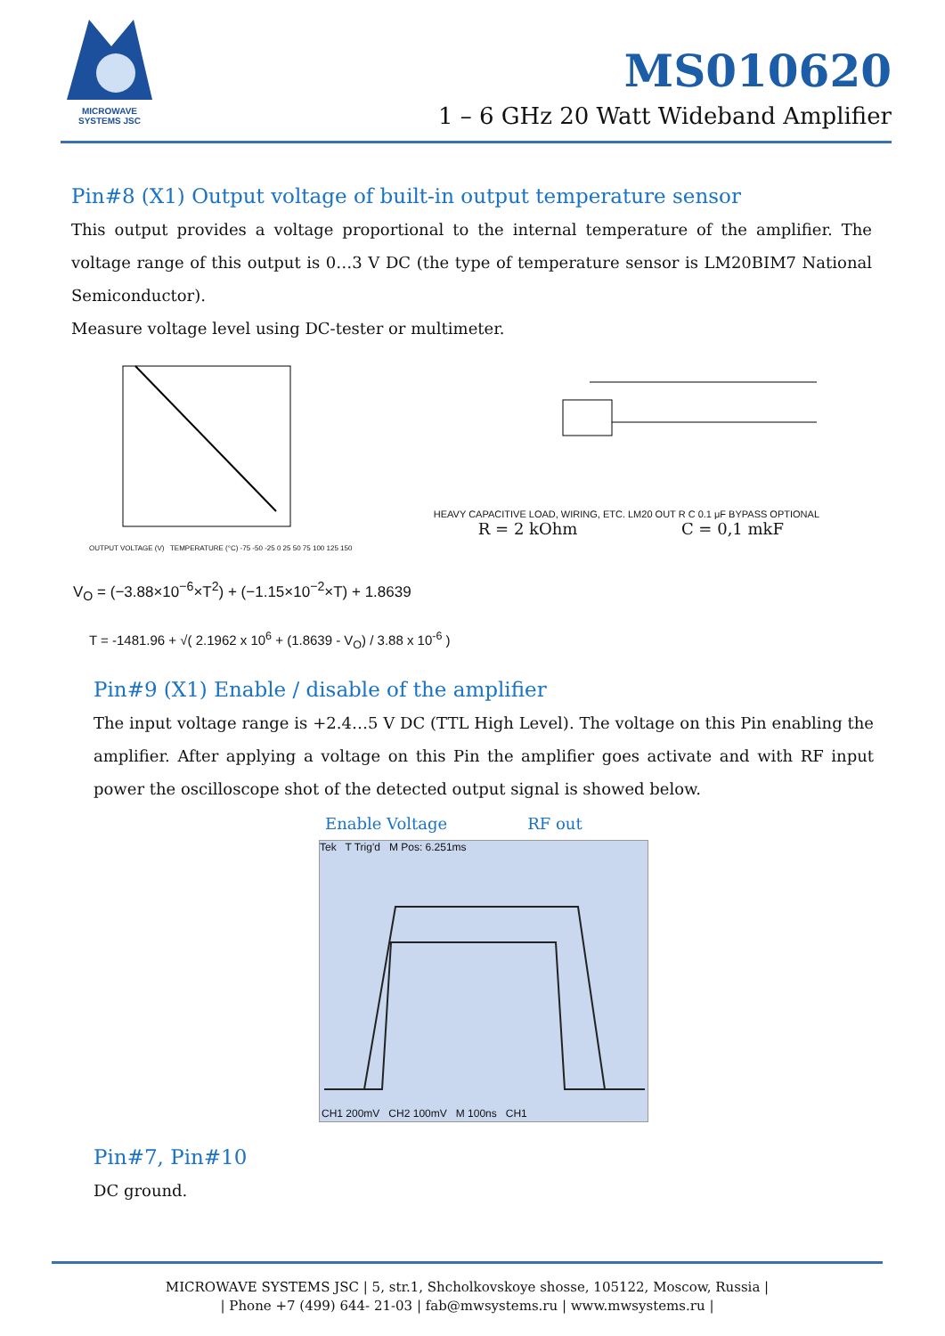MICROWAVE
SYSTEMS JSC
MS010620
1 – 6 GHz 20 Watt Wideband Amplifier
Pin#8 (X1) Output voltage of built-in output temperature sensor
This output provides a voltage proportional to the internal temperature of the amplifier. The voltage range of this output is 0…3 V DC (the type of temperature sensor is LM20BIM7 National Semiconductor).
Measure voltage level using DC-tester or multimeter.
OUTPUT VOLTAGE (V) TEMPERATURE (°C) -75 -50 -25 0 25 50 75 100 125 150
HEAVY CAPACITIVE LOAD, WIRING, ETC. LM20 OUT R C 0.1 μF BYPASS OPTIONAL
R = 2 kOhm C = 0,1 mkF
V<sub>O</sub> = (−3.88×10<sup>−6</sup>×T<sup>2</sup>) + (−1.15×10<sup>−2</sup>×T) + 1.8639
T = -1481.96 + √( 2.1962 x 10<sup>6</sup> + (1.8639 - V<sub>O</sub>) / 3.88 x 10<sup>-6</sup> )
Pin#9 (X1) Enable / disable of the amplifier
The input voltage range is +2.4…5 V DC (TTL High Level). The voltage on this Pin enabling the amplifier. After applying a voltage on this Pin the amplifier goes activate and with RF input power the oscilloscope shot of the detected output signal is showed below.
Enable Voltage RF out
Tek T Trig'd M Pos: 6.251ms
CH1 200mV CH2 100mV M 100ns CH1
Pin#7, Pin#10
DC ground.
MICROWAVE SYSTEMS JSC | 5, str.1, Shcholkovskoye shosse, 105122, Moscow, Russia |
| Phone +7 (499) 644- 21-03 | fab@mwsystems.ru | www.mwsystems.ru |